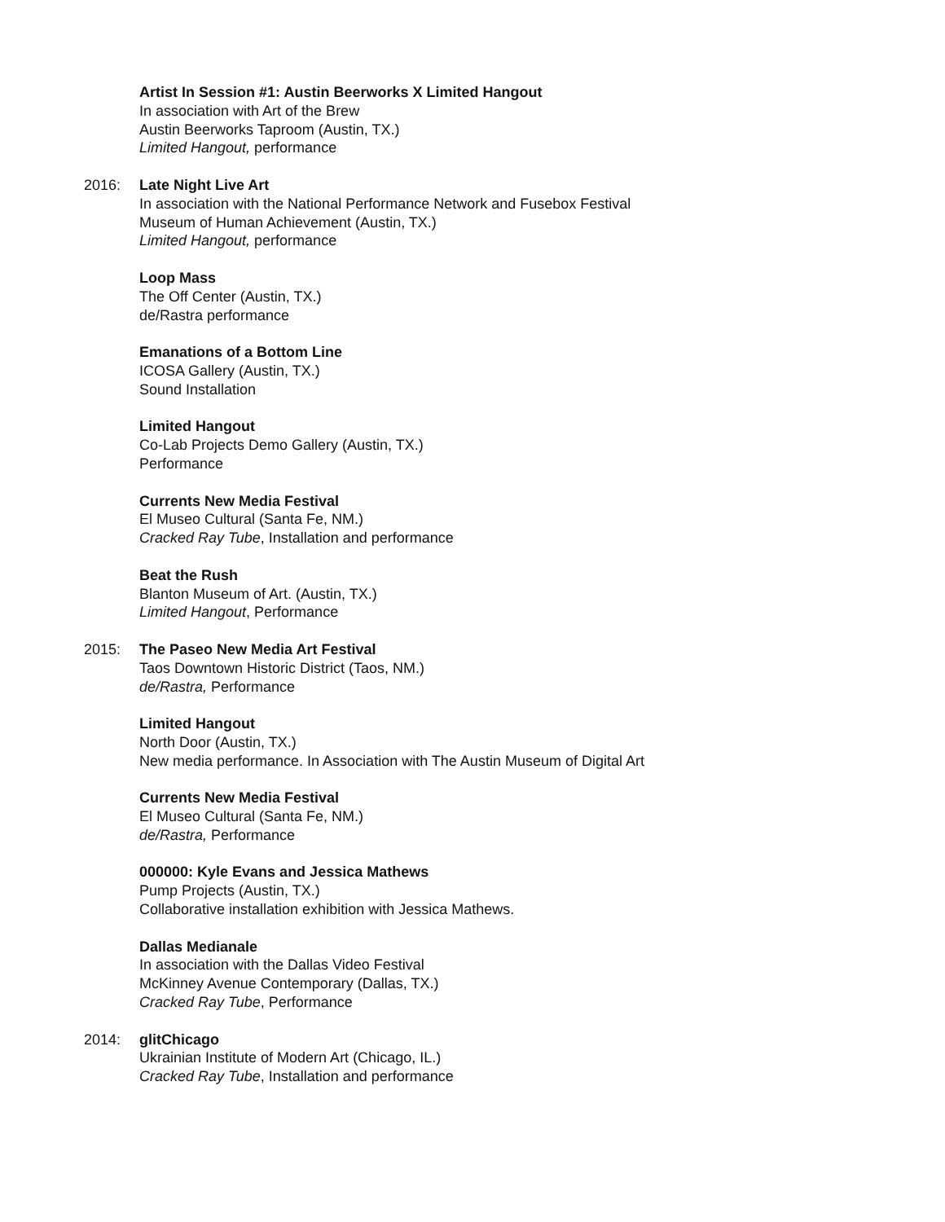Artist In Session #1: Austin Beerworks X Limited Hangout
In association with Art of the Brew
Austin Beerworks Taproom (Austin, TX.)
Limited Hangout, performance
2016: Late Night Live Art
In association with the National Performance Network and Fusebox Festival
Museum of Human Achievement (Austin, TX.)
Limited Hangout, performance
Loop Mass
The Off Center (Austin, TX.)
de/Rastra performance
Emanations of a Bottom Line
ICOSA Gallery (Austin, TX.)
Sound Installation
Limited Hangout
Co-Lab Projects Demo Gallery (Austin, TX.)
Performance
Currents New Media Festival
El Museo Cultural (Santa Fe, NM.)
Cracked Ray Tube, Installation and performance
Beat the Rush
Blanton Museum of Art. (Austin, TX.)
Limited Hangout, Performance
2015: The Paseo New Media Art Festival
Taos Downtown Historic District (Taos, NM.)
de/Rastra, Performance
Limited Hangout
North Door (Austin, TX.)
New media performance. In Association with The Austin Museum of Digital Art
Currents New Media Festival
El Museo Cultural (Santa Fe, NM.)
de/Rastra, Performance
000000: Kyle Evans and Jessica Mathews
Pump Projects (Austin, TX.)
Collaborative installation exhibition with Jessica Mathews.
Dallas Medianale
In association with the Dallas Video Festival
McKinney Avenue Contemporary (Dallas, TX.)
Cracked Ray Tube, Performance
2014: glitChicago
Ukrainian Institute of Modern Art (Chicago, IL.)
Cracked Ray Tube, Installation and performance